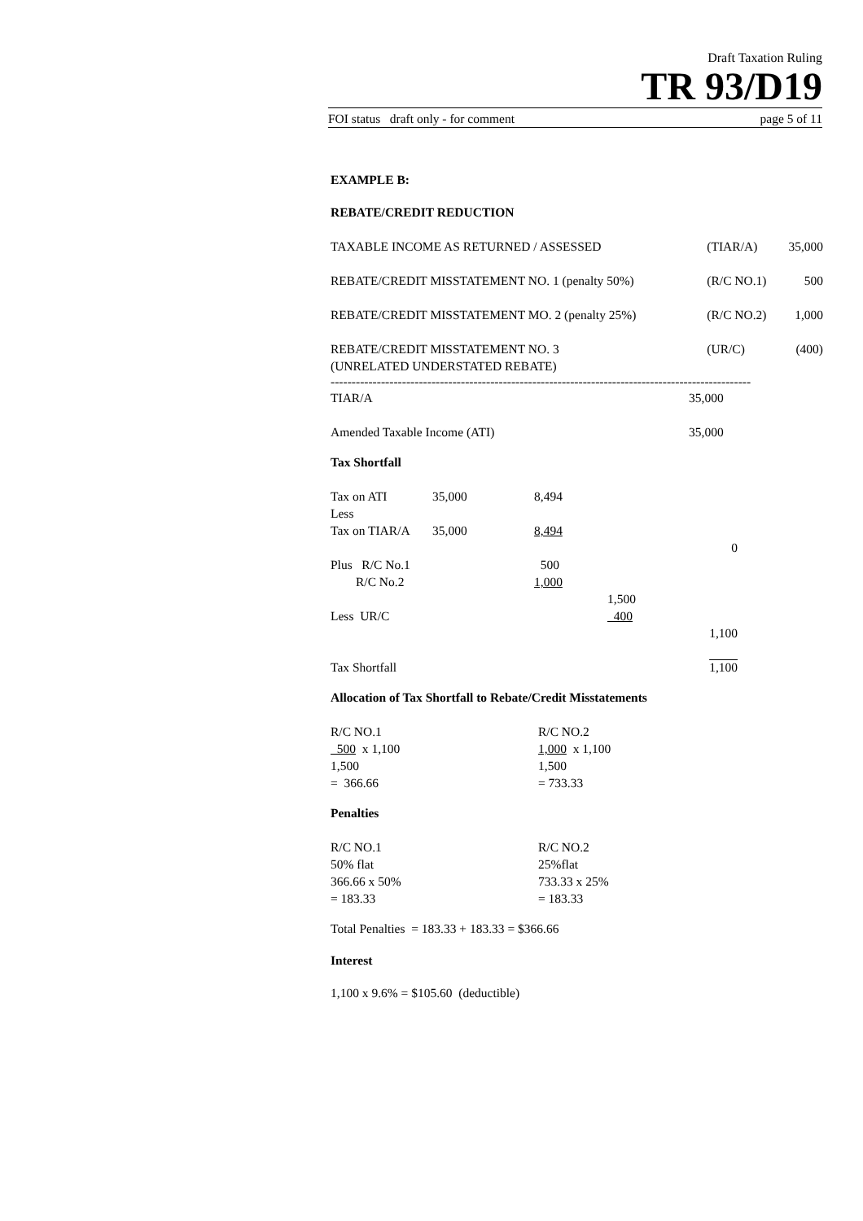Draft Taxation Ruling
TR 93/D19
FOI status draft only - for comment page 5 of 11
EXAMPLE B:
REBATE/CREDIT REDUCTION
| TAXABLE INCOME AS RETURNED / ASSESSED | (TIAR/A) | 35,000 |
| REBATE/CREDIT MISSTATEMENT NO. 1 (penalty 50%) | (R/C NO.1) | 500 |
| REBATE/CREDIT MISSTATEMENT MO. 2 (penalty 25%) | (R/C NO.2) | 1,000 |
| REBATE/CREDIT MISSTATEMENT NO. 3 (UNRELATED UNDERSTATED REBATE) | (UR/C) | (400) |
----------------------------------------------------------------------------------------------------
| TIAR/A | 35,000 |
| Amended Taxable Income (ATI) | 35,000 |
Tax Shortfall
| Tax on ATI | 35,000 | 8,494 | | |
| Less | | | | |
| Tax on TIAR/A | 35,000 | 8,494 | | |
| | | | | 0 |
| Plus R/C No.1 | | 500 | | |
| R/C No.2 | | 1,000 | | |
| | | | 1,500 | |
| Less UR/C | | | 400 | |
| | | | | 1,100 |
| Tax Shortfall | | | | 1,100 |
Allocation of Tax Shortfall to Rebate/Credit Misstatements
| R/C NO.1 500 x 1,100 1,500 = 366.66 | R/C NO.2 1,000 x 1,100 1,500 = 733.33 |
Penalties
| R/C NO.1 50% flat 366.66 x 50% = 183.33 | R/C NO.2 25%flat 733.33 x 25% = 183.33 |
Total Penalties = 183.33 + 183.33 = $366.66
Interest
1,100 x 9.6% = $105.60 (deductible)